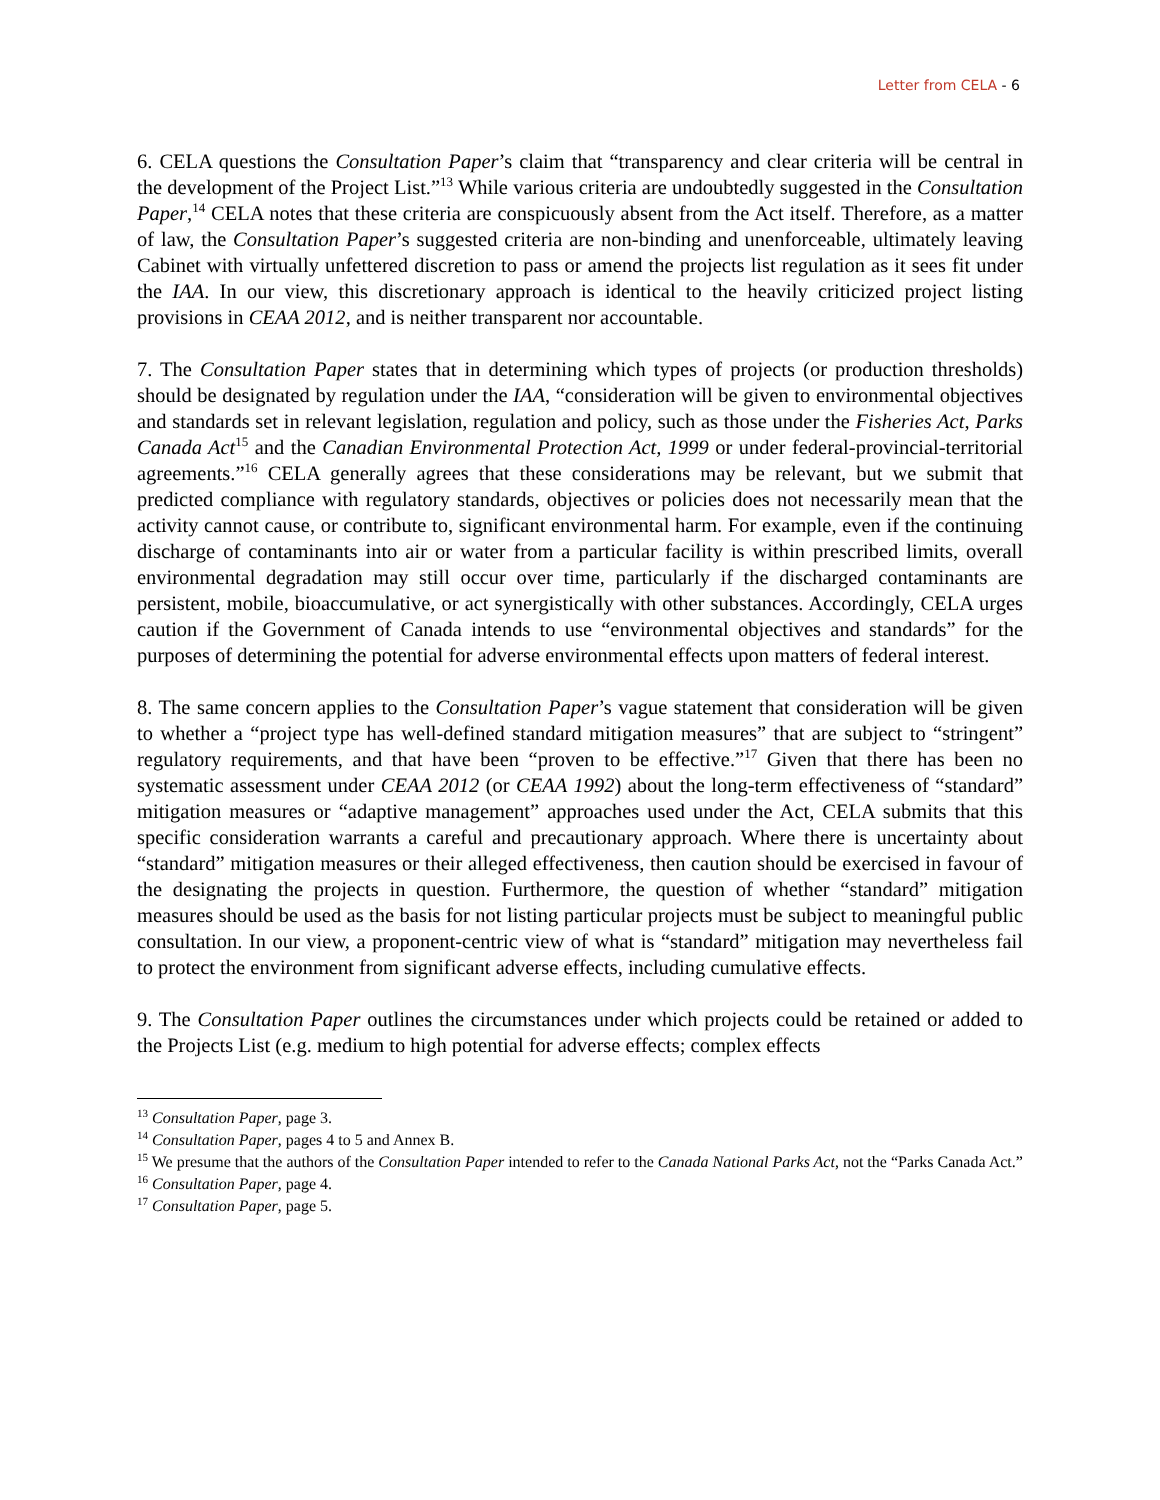Letter from CELA - 6
6. CELA questions the Consultation Paper’s claim that “transparency and clear criteria will be central in the development of the Project List.”<sup>13</sup> While various criteria are undoubtedly suggested in the Consultation Paper,<sup>14</sup> CELA notes that these criteria are conspicuously absent from the Act itself. Therefore, as a matter of law, the Consultation Paper’s suggested criteria are non-binding and unenforceable, ultimately leaving Cabinet with virtually unfettered discretion to pass or amend the projects list regulation as it sees fit under the IAA. In our view, this discretionary approach is identical to the heavily criticized project listing provisions in CEAA 2012, and is neither transparent nor accountable.
7. The Consultation Paper states that in determining which types of projects (or production thresholds) should be designated by regulation under the IAA, “consideration will be given to environmental objectives and standards set in relevant legislation, regulation and policy, such as those under the Fisheries Act, Parks Canada Act<sup>15</sup> and the Canadian Environmental Protection Act, 1999 or under federal-provincial-territorial agreements.”<sup>16</sup> CELA generally agrees that these considerations may be relevant, but we submit that predicted compliance with regulatory standards, objectives or policies does not necessarily mean that the activity cannot cause, or contribute to, significant environmental harm. For example, even if the continuing discharge of contaminants into air or water from a particular facility is within prescribed limits, overall environmental degradation may still occur over time, particularly if the discharged contaminants are persistent, mobile, bioaccumulative, or act synergistically with other substances. Accordingly, CELA urges caution if the Government of Canada intends to use “environmental objectives and standards” for the purposes of determining the potential for adverse environmental effects upon matters of federal interest.
8. The same concern applies to the Consultation Paper’s vague statement that consideration will be given to whether a “project type has well-defined standard mitigation measures” that are subject to “stringent” regulatory requirements, and that have been “proven to be effective.”<sup>17</sup> Given that there has been no systematic assessment under CEAA 2012 (or CEAA 1992) about the long-term effectiveness of “standard” mitigation measures or “adaptive management” approaches used under the Act, CELA submits that this specific consideration warrants a careful and precautionary approach. Where there is uncertainty about “standard” mitigation measures or their alleged effectiveness, then caution should be exercised in favour of the designating the projects in question. Furthermore, the question of whether “standard” mitigation measures should be used as the basis for not listing particular projects must be subject to meaningful public consultation. In our view, a proponent-centric view of what is “standard” mitigation may nevertheless fail to protect the environment from significant adverse effects, including cumulative effects.
9. The Consultation Paper outlines the circumstances under which projects could be retained or added to the Projects List (e.g. medium to high potential for adverse effects; complex effects
<sup>13</sup> Consultation Paper, page 3.
<sup>14</sup> Consultation Paper, pages 4 to 5 and Annex B.
<sup>15</sup> We presume that the authors of the Consultation Paper intended to refer to the Canada National Parks Act, not the “Parks Canada Act.”
<sup>16</sup> Consultation Paper, page 4.
<sup>17</sup> Consultation Paper, page 5.